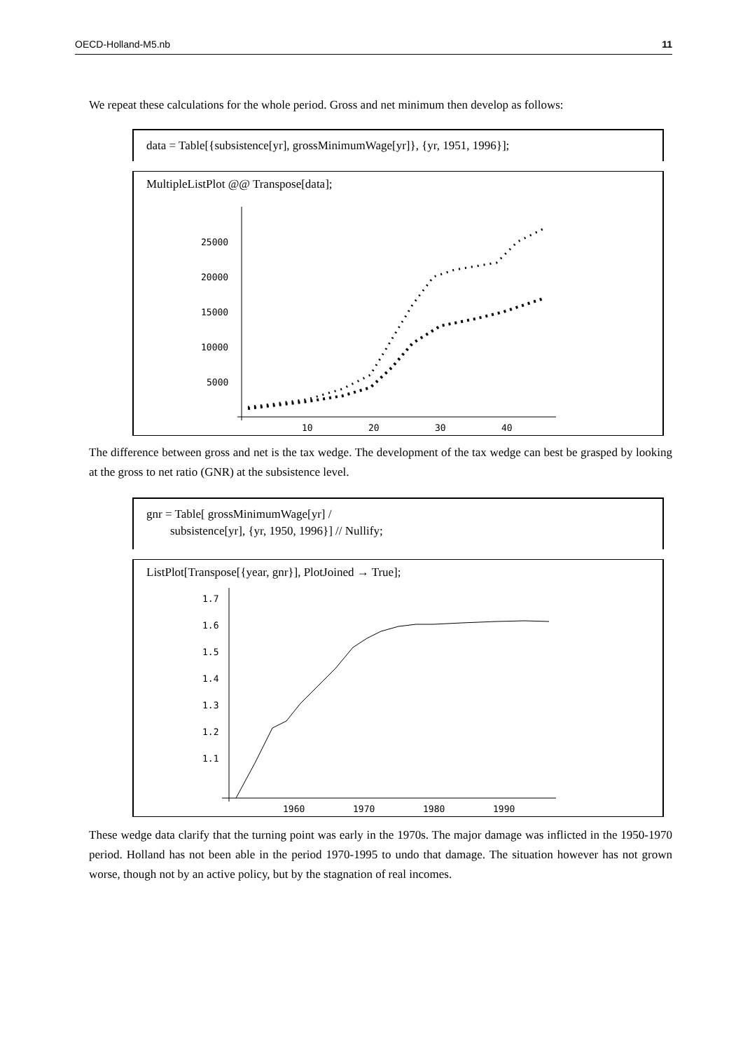OECD-Holland-M5.nb 11
We repeat these calculations for the whole period. Gross and net minimum then develop as follows:
data = Table[{subsistence[yr], grossMinimumWage[yr]}, {yr, 1951, 1996}];
MultipleListPlot @@ Transpose[data];
25000
20000
15000
10000
5000
10
20
30
40
The difference between gross and net is the tax wedge. The development of the tax wedge can best be grasped by looking at the gross to net ratio (GNR) at the subsistence level.
gnr = Table[ grossMinimumWage[yr] /
subsistence[yr], {yr, 1950, 1996}] // Nullify;
ListPlot[Transpose[{year, gnr}], PlotJoined → True];
1.7
1.6
1.5
1.4
1.3
1.2
1.1
1960
1970
1980
1990
These wedge data clarify that the turning point was early in the 1970s. The major damage was inflicted in the 1950-1970 period. Holland has not been able in the period 1970-1995 to undo that damage. The situation however has not grown worse, though not by an active policy, but by the stagnation of real incomes.